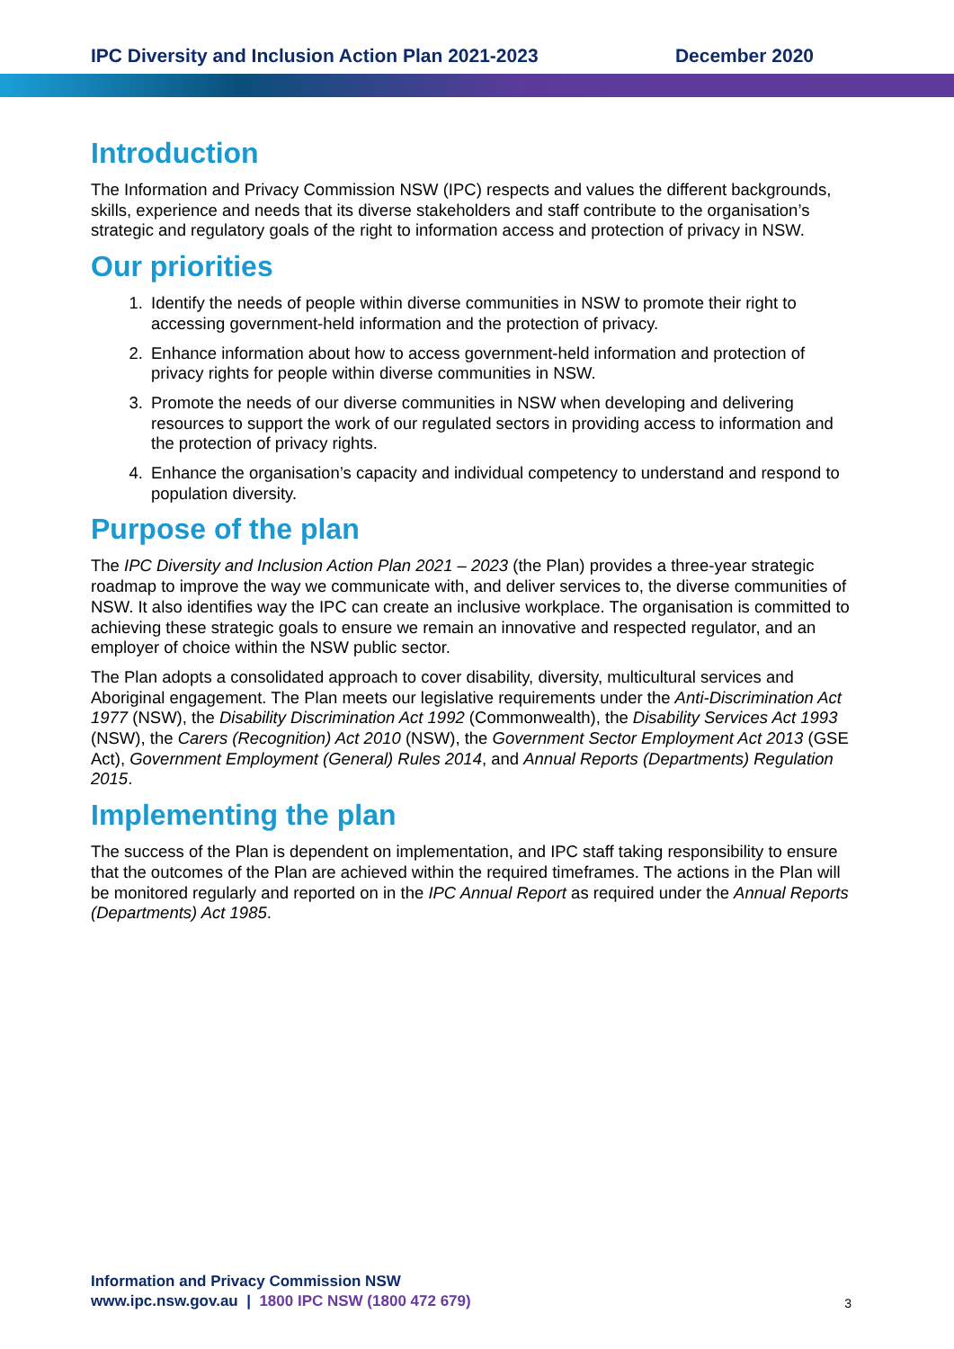IPC Diversity and Inclusion Action Plan 2021-2023 December 2020
Introduction
The Information and Privacy Commission NSW (IPC) respects and values the different backgrounds, skills, experience and needs that its diverse stakeholders and staff contribute to the organisation’s strategic and regulatory goals of the right to information access and protection of privacy in NSW.
Our priorities
1. Identify the needs of people within diverse communities in NSW to promote their right to accessing government-held information and the protection of privacy.
2. Enhance information about how to access government-held information and protection of privacy rights for people within diverse communities in NSW.
3. Promote the needs of our diverse communities in NSW when developing and delivering resources to support the work of our regulated sectors in providing access to information and the protection of privacy rights.
4. Enhance the organisation’s capacity and individual competency to understand and respond to population diversity.
Purpose of the plan
The IPC Diversity and Inclusion Action Plan 2021 – 2023 (the Plan) provides a three-year strategic roadmap to improve the way we communicate with, and deliver services to, the diverse communities of NSW. It also identifies way the IPC can create an inclusive workplace. The organisation is committed to achieving these strategic goals to ensure we remain an innovative and respected regulator, and an employer of choice within the NSW public sector.
The Plan adopts a consolidated approach to cover disability, diversity, multicultural services and Aboriginal engagement. The Plan meets our legislative requirements under the Anti-Discrimination Act 1977 (NSW), the Disability Discrimination Act 1992 (Commonwealth), the Disability Services Act 1993 (NSW), the Carers (Recognition) Act 2010 (NSW), the Government Sector Employment Act 2013 (GSE Act), Government Employment (General) Rules 2014, and Annual Reports (Departments) Regulation 2015.
Implementing the plan
The success of the Plan is dependent on implementation, and IPC staff taking responsibility to ensure that the outcomes of the Plan are achieved within the required timeframes. The actions in the Plan will be monitored regularly and reported on in the IPC Annual Report as required under the Annual Reports (Departments) Act 1985.
Information and Privacy Commission NSW
www.ipc.nsw.gov.au | 1800 IPC NSW (1800 472 679)
3